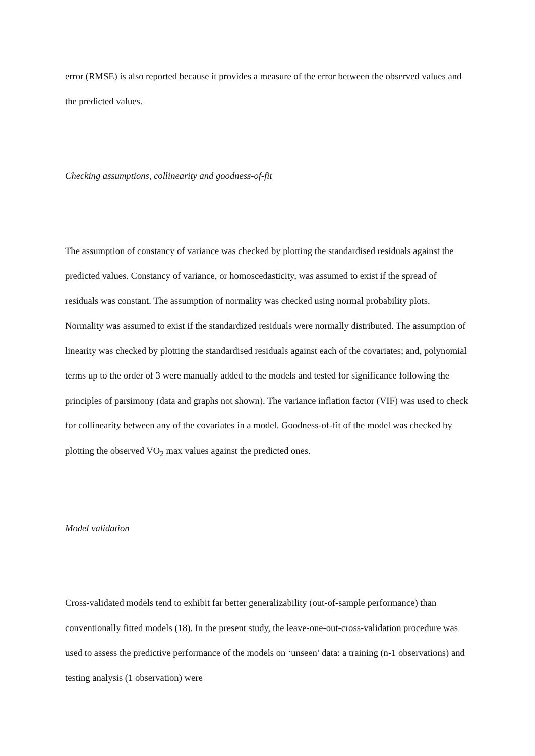error (RMSE) is also reported because it provides a measure of the error between the observed values and the predicted values.
Checking assumptions, collinearity and goodness-of-fit
The assumption of constancy of variance was checked by plotting the standardised residuals against the predicted values. Constancy of variance, or homoscedasticity, was assumed to exist if the spread of residuals was constant. The assumption of normality was checked using normal probability plots. Normality was assumed to exist if the standardized residuals were normally distributed. The assumption of linearity was checked by plotting the standardised residuals against each of the covariates; and, polynomial terms up to the order of 3 were manually added to the models and tested for significance following the principles of parsimony (data and graphs not shown). The variance inflation factor (VIF) was used to check for collinearity between any of the covariates in a model. Goodness-of-fit of the model was checked by plotting the observed VO<sub>2</sub> max values against the predicted ones.
Model validation
Cross-validated models tend to exhibit far better generalizability (out-of-sample performance) than conventionally fitted models (18). In the present study, the leave-one-out-cross-validation procedure was used to assess the predictive performance of the models on ‘unseen’ data: a training (n-1 observations) and testing analysis (1 observation) were